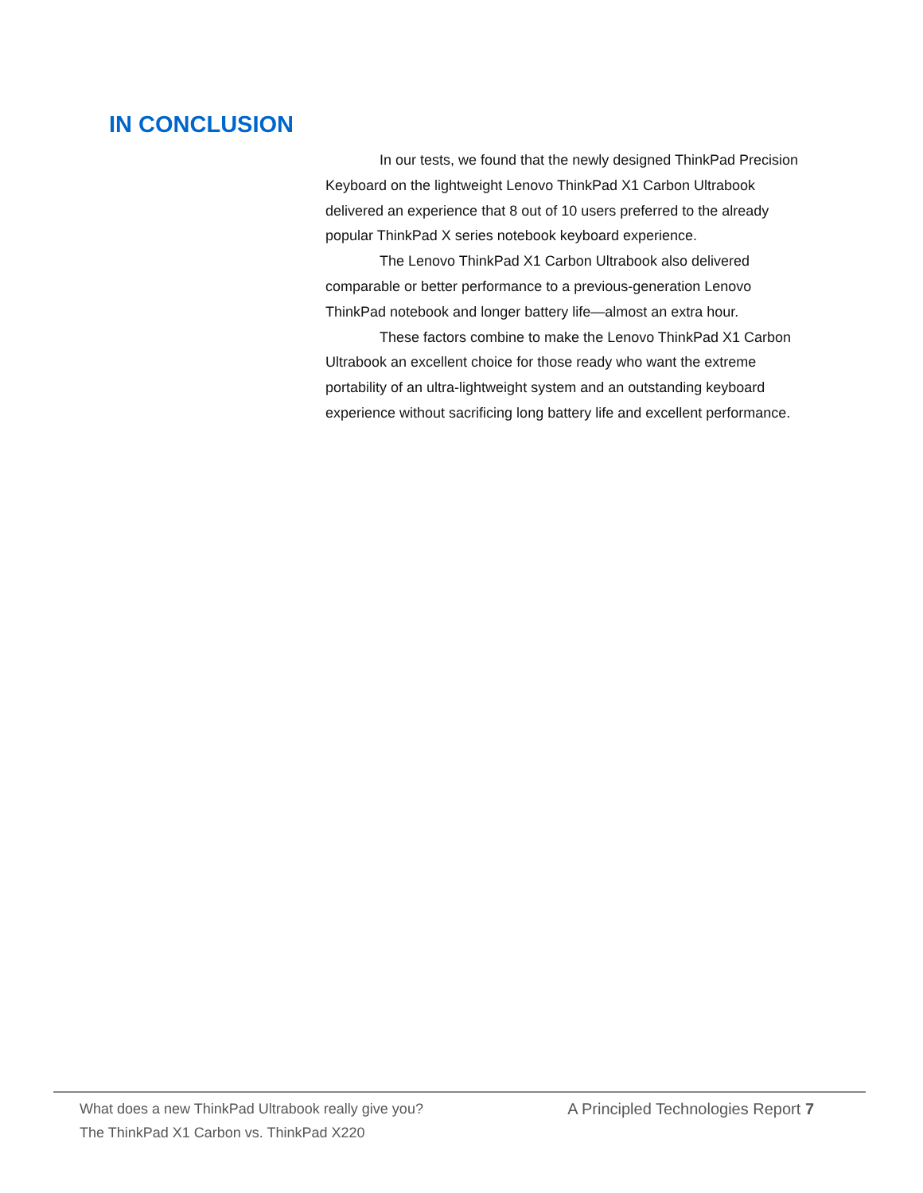IN CONCLUSION
In our tests, we found that the newly designed ThinkPad Precision Keyboard on the lightweight Lenovo ThinkPad X1 Carbon Ultrabook delivered an experience that 8 out of 10 users preferred to the already popular ThinkPad X series notebook keyboard experience.
The Lenovo ThinkPad X1 Carbon Ultrabook also delivered comparable or better performance to a previous-generation Lenovo ThinkPad notebook and longer battery life—almost an extra hour.
These factors combine to make the Lenovo ThinkPad X1 Carbon Ultrabook an excellent choice for those ready who want the extreme portability of an ultra-lightweight system and an outstanding keyboard experience without sacrificing long battery life and excellent performance.
What does a new ThinkPad Ultrabook really give you?
The ThinkPad X1 Carbon vs. ThinkPad X220
A Principled Technologies Report 7